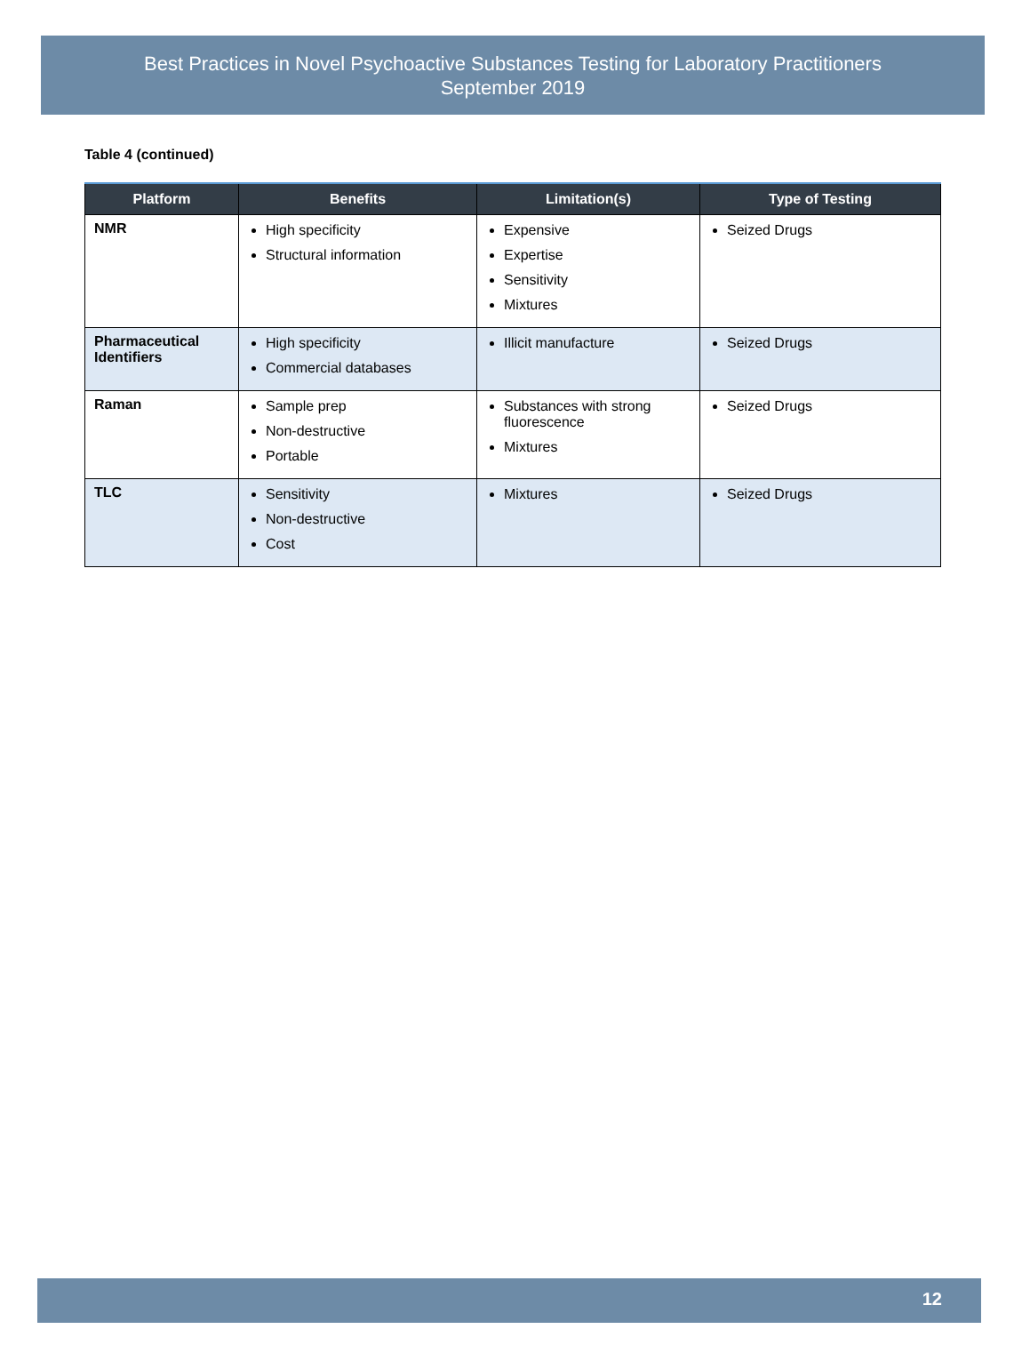Best Practices in Novel Psychoactive Substances Testing for Laboratory Practitioners
September 2019
Table 4 (continued)
| Platform | Benefits | Limitation(s) | Type of Testing |
| --- | --- | --- | --- |
| NMR | High specificity Structural information | Expensive Expertise Sensitivity Mixtures | Seized Drugs |
| Pharmaceutical Identifiers | High specificity Commercial databases | Illicit manufacture | Seized Drugs |
| Raman | Sample prep Non-destructive Portable | Substances with strong fluorescence Mixtures | Seized Drugs |
| TLC | Sensitivity Non-destructive Cost | Mixtures | Seized Drugs |
12